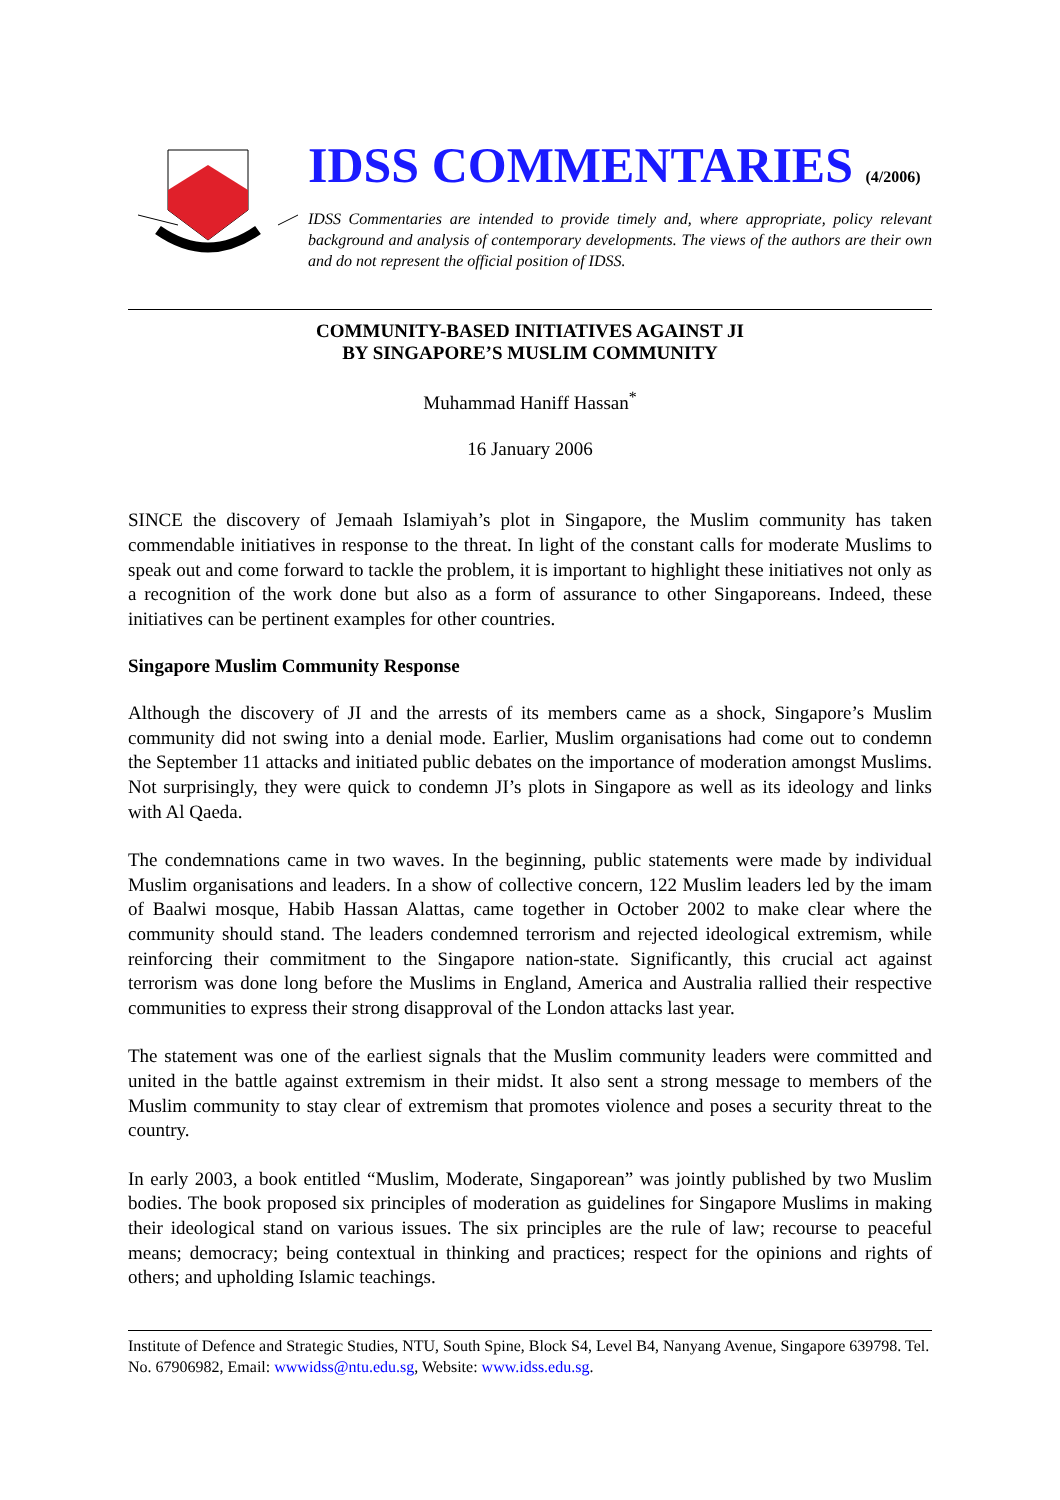IDSS COMMENTARIES (4/2006)
IDSS Commentaries are intended to provide timely and, where appropriate, policy relevant background and analysis of contemporary developments. The views of the authors are their own and do not represent the official position of IDSS.
COMMUNITY-BASED INITIATIVES AGAINST JI
BY SINGAPORE’S MUSLIM COMMUNITY
Muhammad Haniff Hassan<sup>*</sup>
16 January 2006
SINCE the discovery of Jemaah Islamiyah’s plot in Singapore, the Muslim community has taken commendable initiatives in response to the threat. In light of the constant calls for moderate Muslims to speak out and come forward to tackle the problem, it is important to highlight these initiatives not only as a recognition of the work done but also as a form of assurance to other Singaporeans. Indeed, these initiatives can be pertinent examples for other countries.
Singapore Muslim Community Response
Although the discovery of JI and the arrests of its members came as a shock, Singapore’s Muslim community did not swing into a denial mode. Earlier, Muslim organisations had come out to condemn the September 11 attacks and initiated public debates on the importance of moderation amongst Muslims. Not surprisingly, they were quick to condemn JI’s plots in Singapore as well as its ideology and links with Al Qaeda.
The condemnations came in two waves. In the beginning, public statements were made by individual Muslim organisations and leaders. In a show of collective concern, 122 Muslim leaders led by the imam of Baalwi mosque, Habib Hassan Alattas, came together in October 2002 to make clear where the community should stand. The leaders condemned terrorism and rejected ideological extremism, while reinforcing their commitment to the Singapore nation-state. Significantly, this crucial act against terrorism was done long before the Muslims in England, America and Australia rallied their respective communities to express their strong disapproval of the London attacks last year.
The statement was one of the earliest signals that the Muslim community leaders were committed and united in the battle against extremism in their midst. It also sent a strong message to members of the Muslim community to stay clear of extremism that promotes violence and poses a security threat to the country.
In early 2003, a book entitled “Muslim, Moderate, Singaporean” was jointly published by two Muslim bodies. The book proposed six principles of moderation as guidelines for Singapore Muslims in making their ideological stand on various issues. The six principles are the rule of law; recourse to peaceful means; democracy; being contextual in thinking and practices; respect for the opinions and rights of others; and upholding Islamic teachings.
Institute of Defence and Strategic Studies, NTU, South Spine, Block S4, Level B4, Nanyang Avenue, Singapore 639798. Tel. No. 67906982, Email: wwwidss@ntu.edu.sg, Website: www.idss.edu.sg.